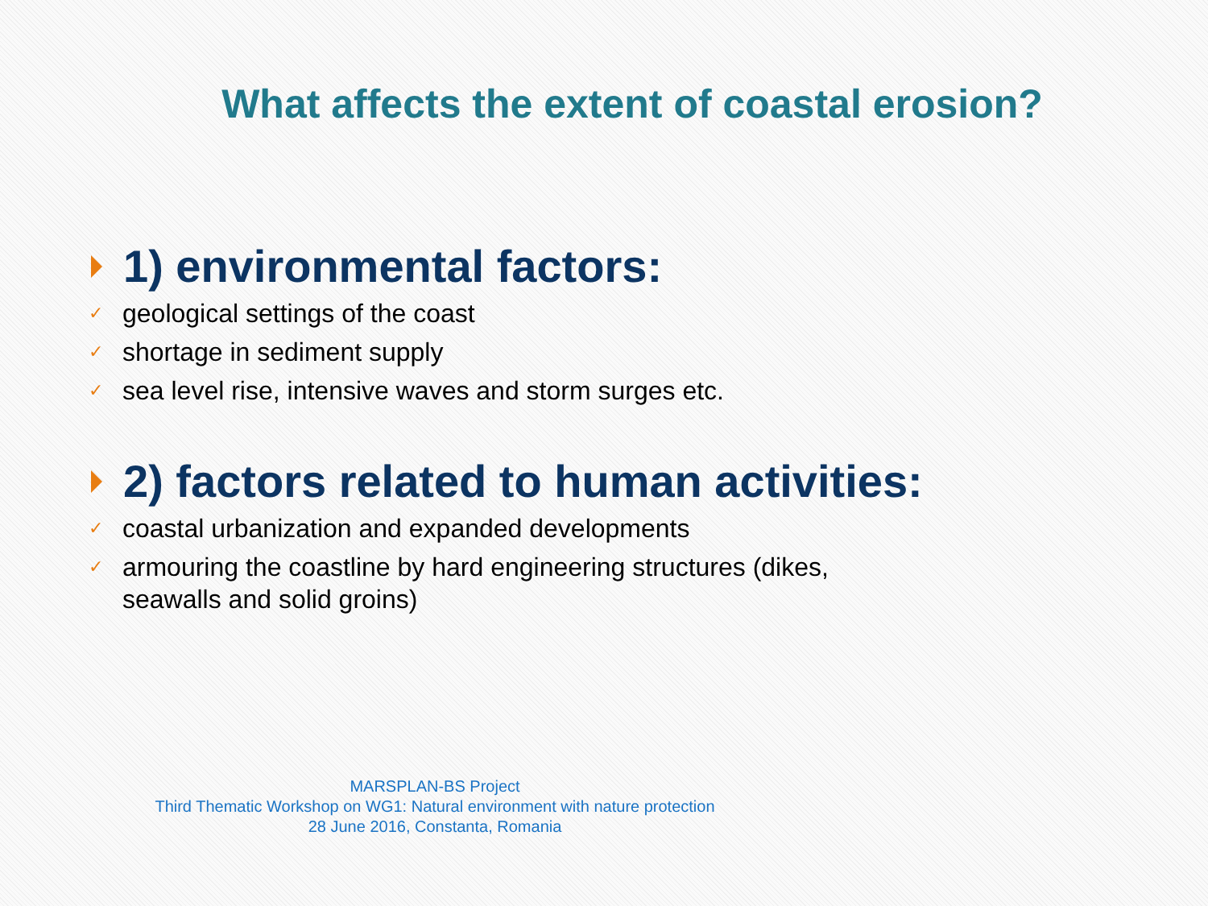What affects the extent of coastal erosion?
1) environmental factors:
✓ geological settings of the coast
✓ shortage in sediment supply
✓ sea level rise, intensive waves and storm surges etc.
2) factors related to human activities:
✓ coastal urbanization and expanded developments
✓ armouring the coastline by hard engineering structures (dikes,
seawalls and solid groins)
MARSPLAN-BS Project
Third Thematic Workshop on WG1: Natural environment with nature protection
28 June 2016, Constanta, Romania